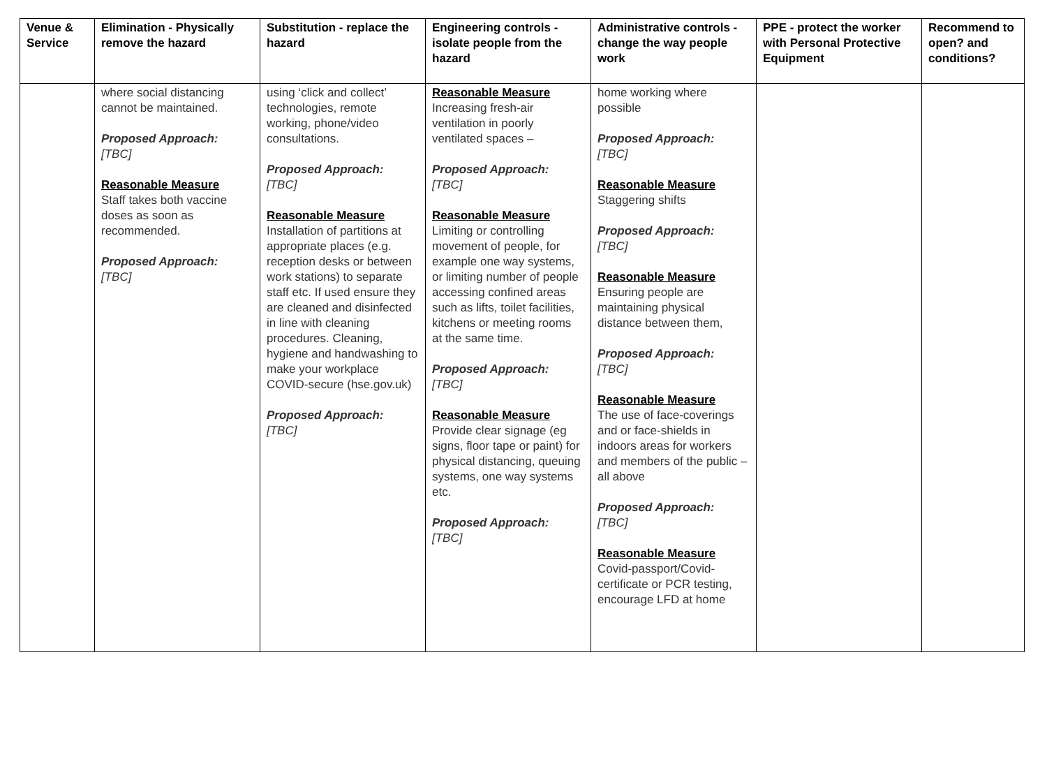| Venue & Service | Elimination - Physically remove the hazard | Substitution - replace the hazard | Engineering controls - isolate people from the hazard | Administrative controls - change the way people work | PPE - protect the worker with Personal Protective Equipment | Recommend to open? and conditions? |
| --- | --- | --- | --- | --- | --- | --- |
| | where social distancing cannot be maintained. Proposed Approach: [TBC] Reasonable Measure Staff takes both vaccine doses as soon as recommended. Proposed Approach: [TBC] | using ‘click and collect’ technologies, remote working, phone/video consultations. Proposed Approach: [TBC] Reasonable Measure Installation of partitions at appropriate places (e.g. reception desks or between work stations) to separate staff etc. If used ensure they are cleaned and disinfected in line with cleaning procedures. Cleaning, hygiene and handwashing to make your workplace COVID-secure (hse.gov.uk) Proposed Approach: [TBC] | Reasonable Measure Increasing fresh-air ventilation in poorly ventilated spaces – Proposed Approach: [TBC] Reasonable Measure Limiting or controlling movement of people, for example one way systems, or limiting number of people accessing confined areas such as lifts, toilet facilities, kitchens or meeting rooms at the same time. Proposed Approach: [TBC] Reasonable Measure Provide clear signage (eg signs, floor tape or paint) for physical distancing, queuing systems, one way systems etc. Proposed Approach: [TBC] | home working where possible Proposed Approach: [TBC] Reasonable Measure Staggering shifts Proposed Approach: [TBC] Reasonable Measure Ensuring people are maintaining physical distance between them, Proposed Approach: [TBC] Reasonable Measure The use of face-coverings and or face-shields in indoors areas for workers and members of the public – all above Proposed Approach: [TBC] Reasonable Measure Covid-passport/Covid-certificate or PCR testing, encourage LFD at home | | |